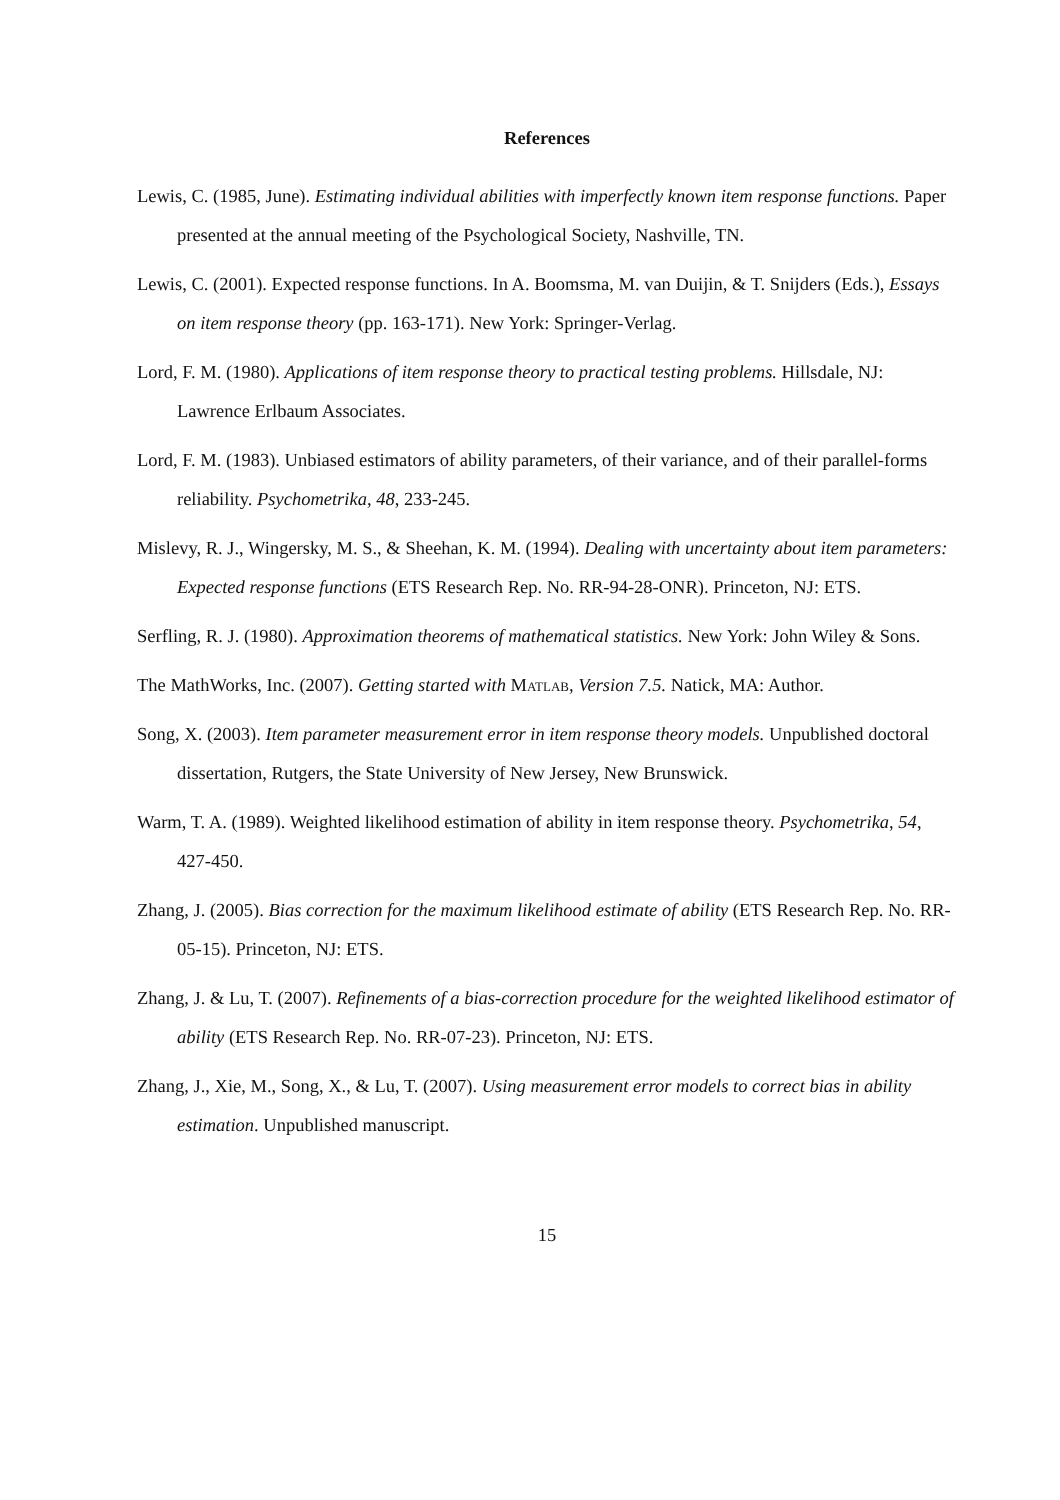References
Lewis, C. (1985, June). Estimating individual abilities with imperfectly known item response functions. Paper presented at the annual meeting of the Psychological Society, Nashville, TN.
Lewis, C. (2001). Expected response functions. In A. Boomsma, M. van Duijin, & T. Snijders (Eds.), Essays on item response theory (pp. 163-171). New York: Springer-Verlag.
Lord, F. M. (1980). Applications of item response theory to practical testing problems. Hillsdale, NJ: Lawrence Erlbaum Associates.
Lord, F. M. (1983). Unbiased estimators of ability parameters, of their variance, and of their parallel-forms reliability. Psychometrika, 48, 233-245.
Mislevy, R. J., Wingersky, M. S., & Sheehan, K. M. (1994). Dealing with uncertainty about item parameters: Expected response functions (ETS Research Rep. No. RR-94-28-ONR). Princeton, NJ: ETS.
Serfling, R. J. (1980). Approximation theorems of mathematical statistics. New York: John Wiley & Sons.
The MathWorks, Inc. (2007). Getting started with Matlab, Version 7.5. Natick, MA: Author.
Song, X. (2003). Item parameter measurement error in item response theory models. Unpublished doctoral dissertation, Rutgers, the State University of New Jersey, New Brunswick.
Warm, T. A. (1989). Weighted likelihood estimation of ability in item response theory. Psychometrika, 54, 427-450.
Zhang, J. (2005). Bias correction for the maximum likelihood estimate of ability (ETS Research Rep. No. RR-05-15). Princeton, NJ: ETS.
Zhang, J. & Lu, T. (2007). Refinements of a bias-correction procedure for the weighted likelihood estimator of ability (ETS Research Rep. No. RR-07-23). Princeton, NJ: ETS.
Zhang, J., Xie, M., Song, X., & Lu, T. (2007). Using measurement error models to correct bias in ability estimation. Unpublished manuscript.
15